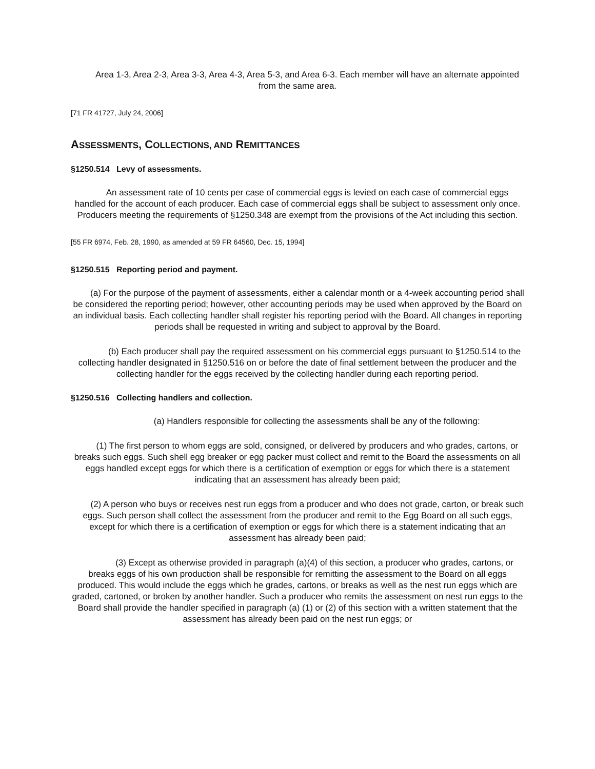Area 1-3, Area 2-3, Area 3-3, Area 4-3, Area 5-3, and Area 6-3. Each member will have an alternate appointed from the same area.
[71 FR 41727, July 24, 2006]
ASSESSMENTS, COLLECTIONS, AND REMITTANCES
§1250.514 Levy of assessments.
An assessment rate of 10 cents per case of commercial eggs is levied on each case of commercial eggs handled for the account of each producer. Each case of commercial eggs shall be subject to assessment only once. Producers meeting the requirements of §1250.348 are exempt from the provisions of the Act including this section.
[55 FR 6974, Feb. 28, 1990, as amended at 59 FR 64560, Dec. 15, 1994]
§1250.515 Reporting period and payment.
(a) For the purpose of the payment of assessments, either a calendar month or a 4-week accounting period shall be considered the reporting period; however, other accounting periods may be used when approved by the Board on an individual basis. Each collecting handler shall register his reporting period with the Board. All changes in reporting periods shall be requested in writing and subject to approval by the Board.
(b) Each producer shall pay the required assessment on his commercial eggs pursuant to §1250.514 to the collecting handler designated in §1250.516 on or before the date of final settlement between the producer and the collecting handler for the eggs received by the collecting handler during each reporting period.
§1250.516 Collecting handlers and collection.
(a) Handlers responsible for collecting the assessments shall be any of the following:
(1) The first person to whom eggs are sold, consigned, or delivered by producers and who grades, cartons, or breaks such eggs. Such shell egg breaker or egg packer must collect and remit to the Board the assessments on all eggs handled except eggs for which there is a certification of exemption or eggs for which there is a statement indicating that an assessment has already been paid;
(2) A person who buys or receives nest run eggs from a producer and who does not grade, carton, or break such eggs. Such person shall collect the assessment from the producer and remit to the Egg Board on all such eggs, except for which there is a certification of exemption or eggs for which there is a statement indicating that an assessment has already been paid;
(3) Except as otherwise provided in paragraph (a)(4) of this section, a producer who grades, cartons, or breaks eggs of his own production shall be responsible for remitting the assessment to the Board on all eggs produced. This would include the eggs which he grades, cartons, or breaks as well as the nest run eggs which are graded, cartoned, or broken by another handler. Such a producer who remits the assessment on nest run eggs to the Board shall provide the handler specified in paragraph (a) (1) or (2) of this section with a written statement that the assessment has already been paid on the nest run eggs; or